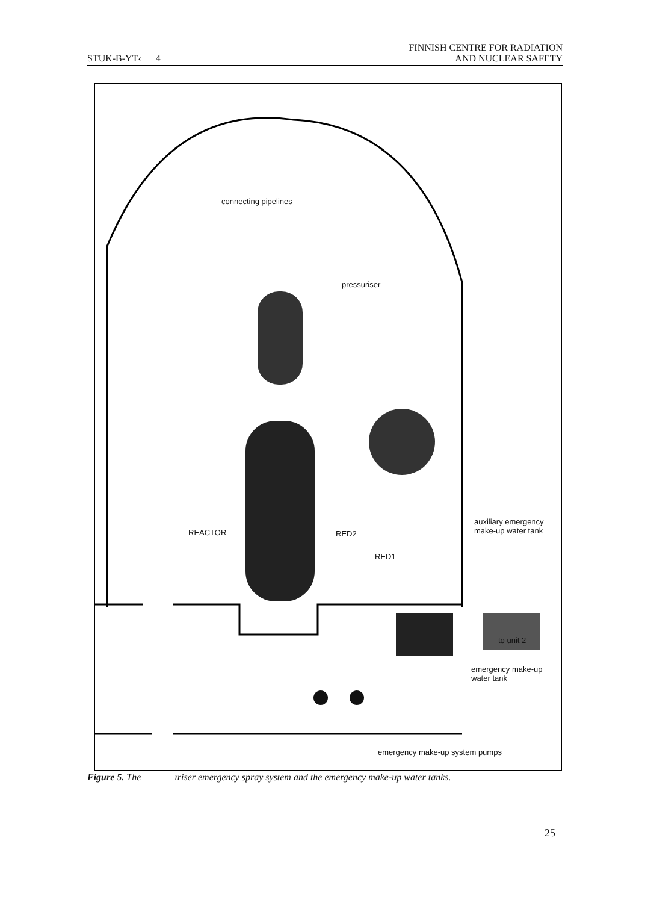STUK-B-YT‹ 4
FINNISH CENTRE FOR RADIATION
AND NUCLEAR SAFETY
connecting pipelines
pressuriser
REACTOR RED2
RED1
auxiliary emergency
make-up water tank
to unit 2
emergency make-up
water tank
emergency make-up system pumps
Figure 5. The ıriser emergency spray system and the emergency make-up water tanks.
25